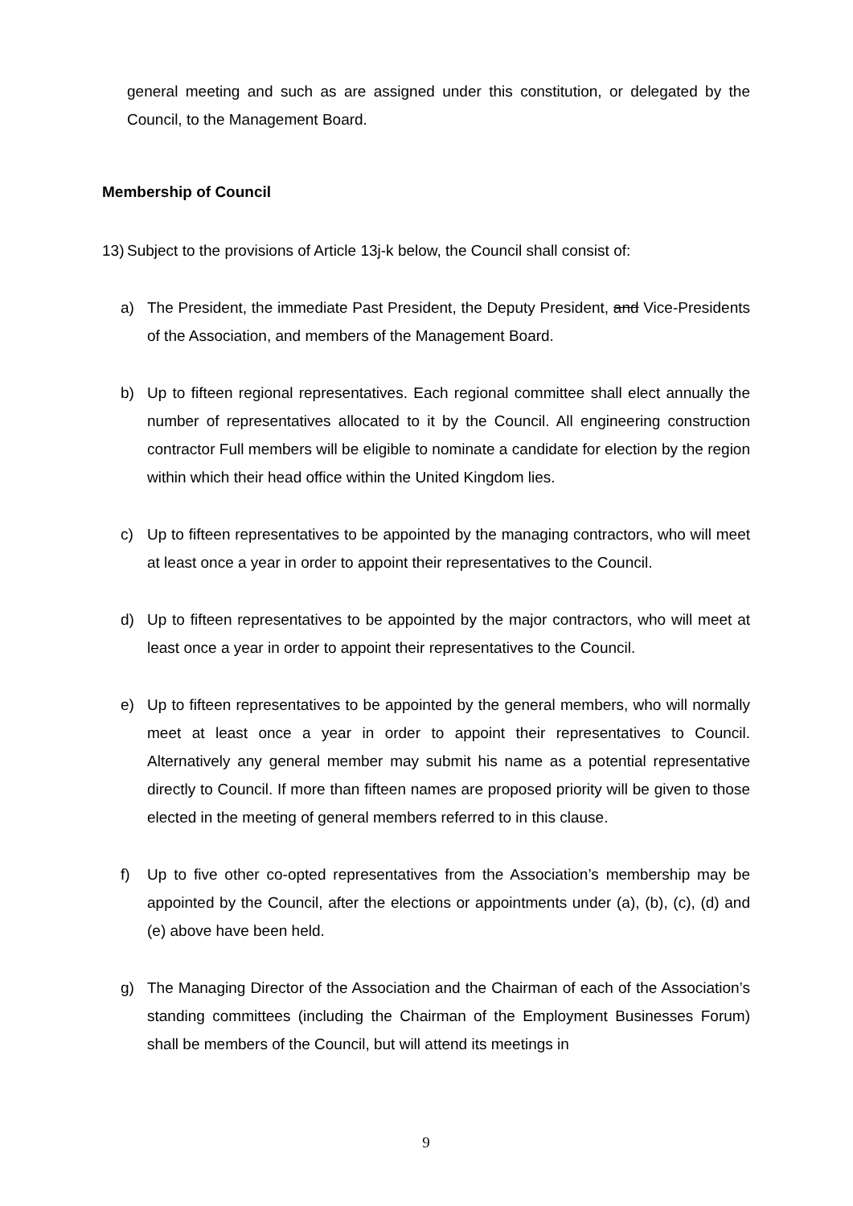general meeting and such as are assigned under this constitution, or delegated by the Council, to the Management Board.
Membership of Council
13)
Subject to the provisions of Article 13j-k below, the Council shall consist of:
a) The President, the immediate Past President, the Deputy President, and Vice-Presidents of the Association, and members of the Management Board.
b) Up to fifteen regional representatives. Each regional committee shall elect annually the number of representatives allocated to it by the Council. All engineering construction contractor Full members will be eligible to nominate a candidate for election by the region within which their head office within the United Kingdom lies.
c) Up to fifteen representatives to be appointed by the managing contractors, who will meet at least once a year in order to appoint their representatives to the Council.
d) Up to fifteen representatives to be appointed by the major contractors, who will meet at least once a year in order to appoint their representatives to the Council.
e) Up to fifteen representatives to be appointed by the general members, who will normally meet at least once a year in order to appoint their representatives to Council. Alternatively any general member may submit his name as a potential representative directly to Council. If more than fifteen names are proposed priority will be given to those elected in the meeting of general members referred to in this clause.
f) Up to five other co-opted representatives from the Association’s membership may be appointed by the Council, after the elections or appointments under (a), (b), (c), (d) and (e) above have been held.
g) The Managing Director of the Association and the Chairman of each of the Association’s standing committees (including the Chairman of the Employment Businesses Forum) shall be members of the Council, but will attend its meetings in
9